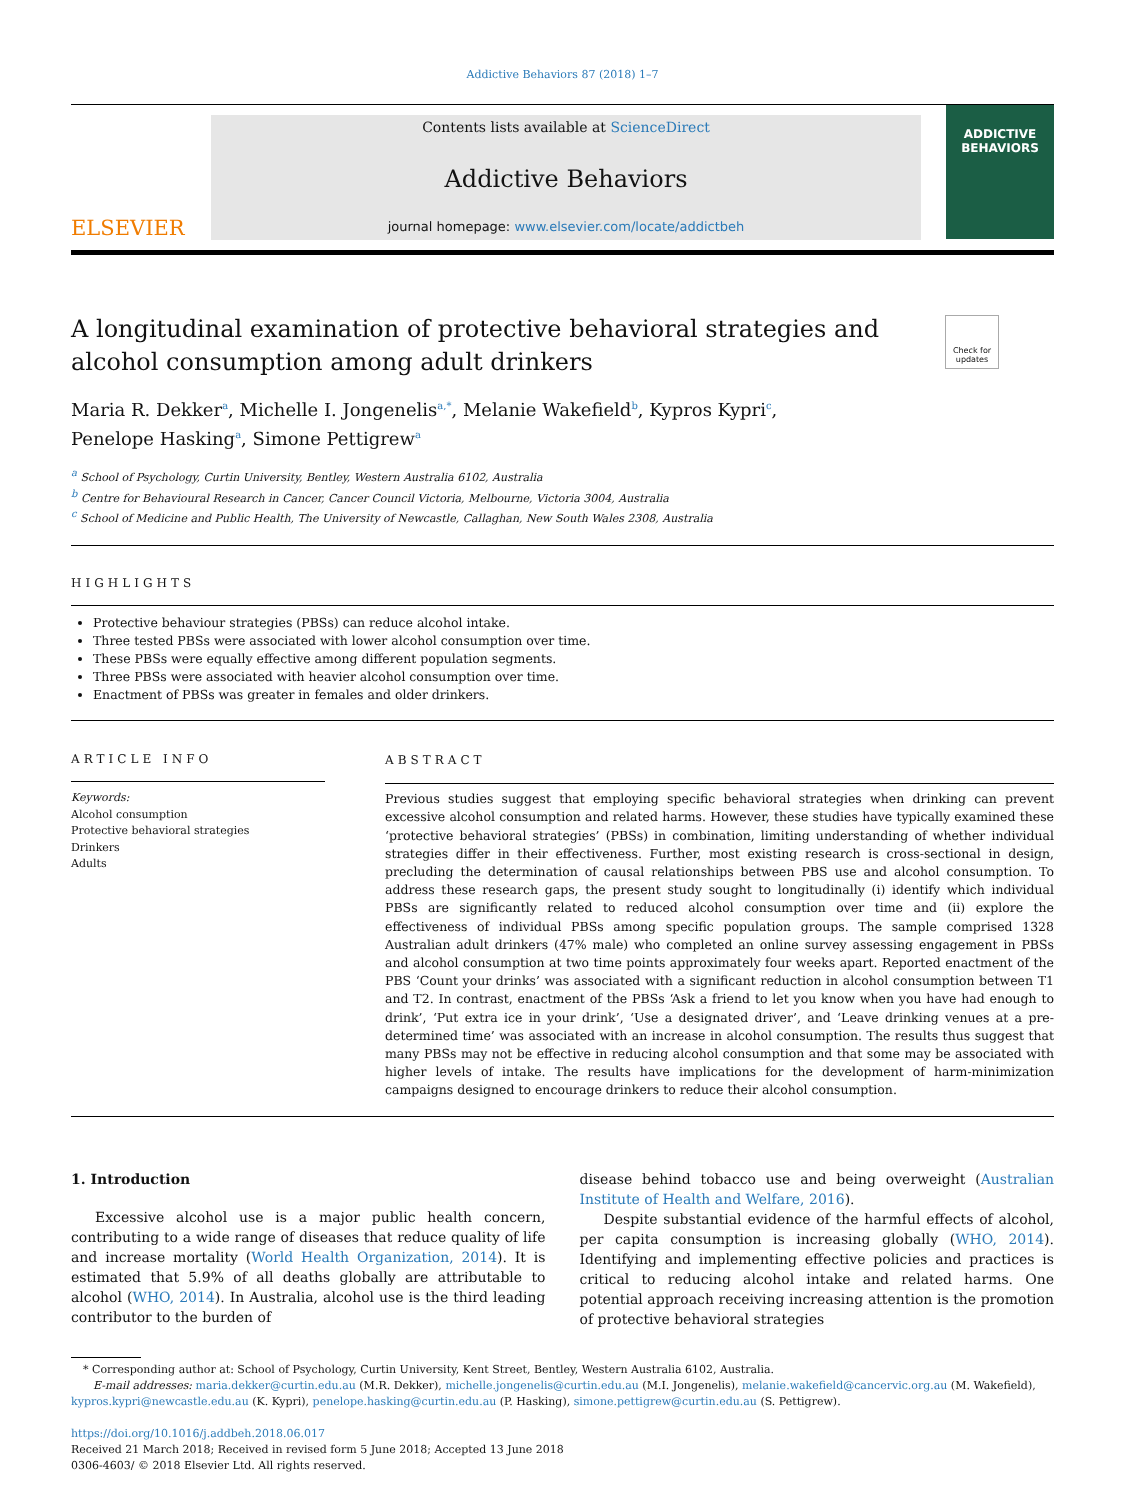Addictive Behaviors 87 (2018) 1–7
ELSEVIER
Contents lists available at ScienceDirect
Addictive Behaviors
journal homepage: www.elsevier.com/locate/addictbeh
ADDICTIVE BEHAVIORS
A longitudinal examination of protective behavioral strategies and alcohol consumption among adult drinkers
Check for updates
Maria R. Dekker<sup>a</sup>, Michelle I. Jongenelis<sup>a,*</sup>, Melanie Wakefield<sup>b</sup>, Kypros Kypri<sup>c</sup>,
Penelope Hasking<sup>a</sup>, Simone Pettigrew<sup>a</sup>
<sup>a</sup> School of Psychology, Curtin University, Bentley, Western Australia 6102, Australia
<sup>b</sup> Centre for Behavioural Research in Cancer, Cancer Council Victoria, Melbourne, Victoria 3004, Australia
<sup>c</sup> School of Medicine and Public Health, The University of Newcastle, Callaghan, New South Wales 2308, Australia
HIGHLIGHTS
Protective behaviour strategies (PBSs) can reduce alcohol intake.
Three tested PBSs were associated with lower alcohol consumption over time.
These PBSs were equally effective among different population segments.
Three PBSs were associated with heavier alcohol consumption over time.
Enactment of PBSs was greater in females and older drinkers.
ARTICLE INFO
Keywords:
Alcohol consumption
Protective behavioral strategies
Drinkers
Adults
ABSTRACT
Previous studies suggest that employing specific behavioral strategies when drinking can prevent excessive alcohol consumption and related harms. However, these studies have typically examined these ‘protective behavioral strategies’ (PBSs) in combination, limiting understanding of whether individual strategies differ in their effectiveness. Further, most existing research is cross-sectional in design, precluding the determination of causal relationships between PBS use and alcohol consumption. To address these research gaps, the present study sought to longitudinally (i) identify which individual PBSs are significantly related to reduced alcohol consumption over time and (ii) explore the effectiveness of individual PBSs among specific population groups. The sample comprised 1328 Australian adult drinkers (47% male) who completed an online survey assessing engagement in PBSs and alcohol consumption at two time points approximately four weeks apart. Reported enactment of the PBS ‘Count your drinks’ was associated with a significant reduction in alcohol consumption between T1 and T2. In contrast, enactment of the PBSs ‘Ask a friend to let you know when you have had enough to drink’, ‘Put extra ice in your drink’, ‘Use a designated driver’, and ‘Leave drinking venues at a pre-determined time’ was associated with an increase in alcohol consumption. The results thus suggest that many PBSs may not be effective in reducing alcohol consumption and that some may be associated with higher levels of intake. The results have implications for the development of harm-minimization campaigns designed to encourage drinkers to reduce their alcohol consumption.
1. Introduction
Excessive alcohol use is a major public health concern, contributing to a wide range of diseases that reduce quality of life and increase mortality (World Health Organization, 2014). It is estimated that 5.9% of all deaths globally are attributable to alcohol (WHO, 2014). In Australia, alcohol use is the third leading contributor to the burden of
disease behind tobacco use and being overweight (Australian Institute of Health and Welfare, 2016).
Despite substantial evidence of the harmful effects of alcohol, per capita consumption is increasing globally (WHO, 2014). Identifying and implementing effective policies and practices is critical to reducing alcohol intake and related harms. One potential approach receiving increasing attention is the promotion of protective behavioral strategies
* Corresponding author at: School of Psychology, Curtin University, Kent Street, Bentley, Western Australia 6102, Australia.
E-mail addresses: maria.dekker@curtin.edu.au (M.R. Dekker), michelle.jongenelis@curtin.edu.au (M.I. Jongenelis), melanie.wakefield@cancervic.org.au (M. Wakefield),
kypros.kypri@newcastle.edu.au (K. Kypri), penelope.hasking@curtin.edu.au (P. Hasking), simone.pettigrew@curtin.edu.au (S. Pettigrew).
https://doi.org/10.1016/j.addbeh.2018.06.017
Received 21 March 2018; Received in revised form 5 June 2018; Accepted 13 June 2018
0306-4603/ © 2018 Elsevier Ltd. All rights reserved.